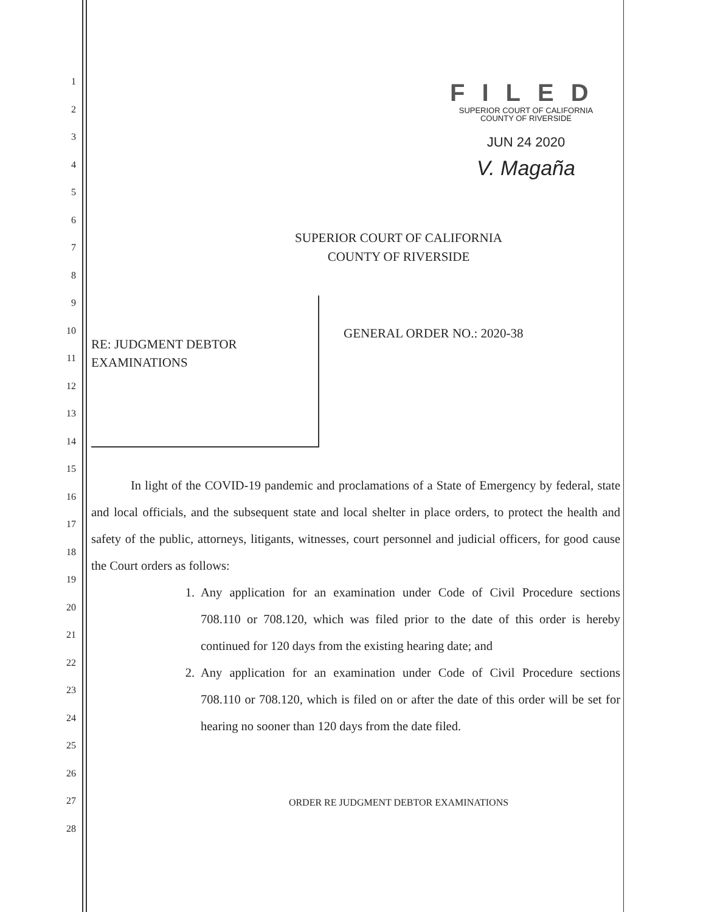1
2
3
4
5
6
7
8
9
10
11
12
13
14
15
16
17
18
19
20
21
22
23
24
25
26
27
28
FILED
SUPERIOR COURT OF CALIFORNIA
COUNTY OF RIVERSIDE
JUN 24 2020
V. Magaña
SUPERIOR COURT OF CALIFORNIA
COUNTY OF RIVERSIDE
RE: JUDGMENT DEBTOR
EXAMINATIONS
GENERAL ORDER NO.: 2020-38
In light of the COVID-19 pandemic and proclamations of a State of Emergency by federal, state and local officials, and the subsequent state and local shelter in place orders, to protect the health and safety of the public, attorneys, litigants, witnesses, court personnel and judicial officers, for good cause the Court orders as follows:
1. Any application for an examination under Code of Civil Procedure sections 708.110 or 708.120, which was filed prior to the date of this order is hereby continued for 120 days from the existing hearing date; and
2. Any application for an examination under Code of Civil Procedure sections 708.110 or 708.120, which is filed on or after the date of this order will be set for hearing no sooner than 120 days from the date filed.
ORDER RE JUDGMENT DEBTOR EXAMINATIONS